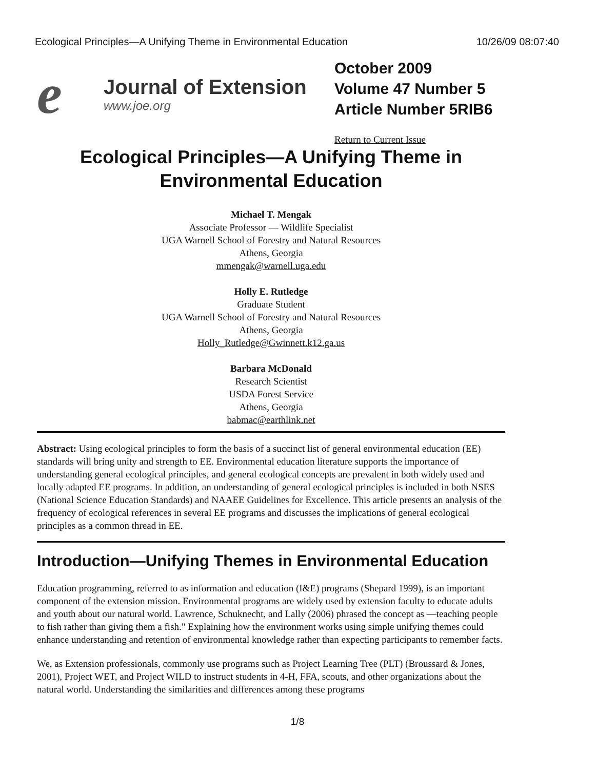Ecological Principles—A Unifying Theme in Environmental Education 10/26/09 08:07:40
e
Journal of Extension
www.joe.org
October 2009
Volume 47 Number 5
Article Number 5RIB6
Return to Current Issue
Ecological Principles—A Unifying Theme in
Environmental Education
Michael T. Mengak
Associate Professor — Wildlife Specialist
UGA Warnell School of Forestry and Natural Resources
Athens, Georgia
mmengak@warnell.uga.edu
Holly E. Rutledge
Graduate Student
UGA Warnell School of Forestry and Natural Resources
Athens, Georgia
Holly_Rutledge@Gwinnett.k12.ga.us
Barbara McDonald
Research Scientist
USDA Forest Service
Athens, Georgia
babmac@earthlink.net
Abstract: Using ecological principles to form the basis of a succinct list of general environmental education (EE) standards will bring unity and strength to EE. Environmental education literature supports the importance of understanding general ecological principles, and general ecological concepts are prevalent in both widely used and locally adapted EE programs. In addition, an understanding of general ecological principles is included in both NSES (National Science Education Standards) and NAAEE Guidelines for Excellence. This article presents an analysis of the frequency of ecological references in several EE programs and discusses the implications of general ecological principles as a common thread in EE.
Introduction—Unifying Themes in Environmental Education
Education programming, referred to as information and education (I&E) programs (Shepard 1999), is an important component of the extension mission. Environmental programs are widely used by extension faculty to educate adults and youth about our natural world. Lawrence, Schuknecht, and Lally (2006) phrased the concept as —teaching people to fish rather than giving them a fish." Explaining how the environment works using simple unifying themes could enhance understanding and retention of environmental knowledge rather than expecting participants to remember facts.
We, as Extension professionals, commonly use programs such as Project Learning Tree (PLT) (Broussard & Jones, 2001), Project WET, and Project WILD to instruct students in 4-H, FFA, scouts, and other organizations about the natural world. Understanding the similarities and differences among these programs
1/8